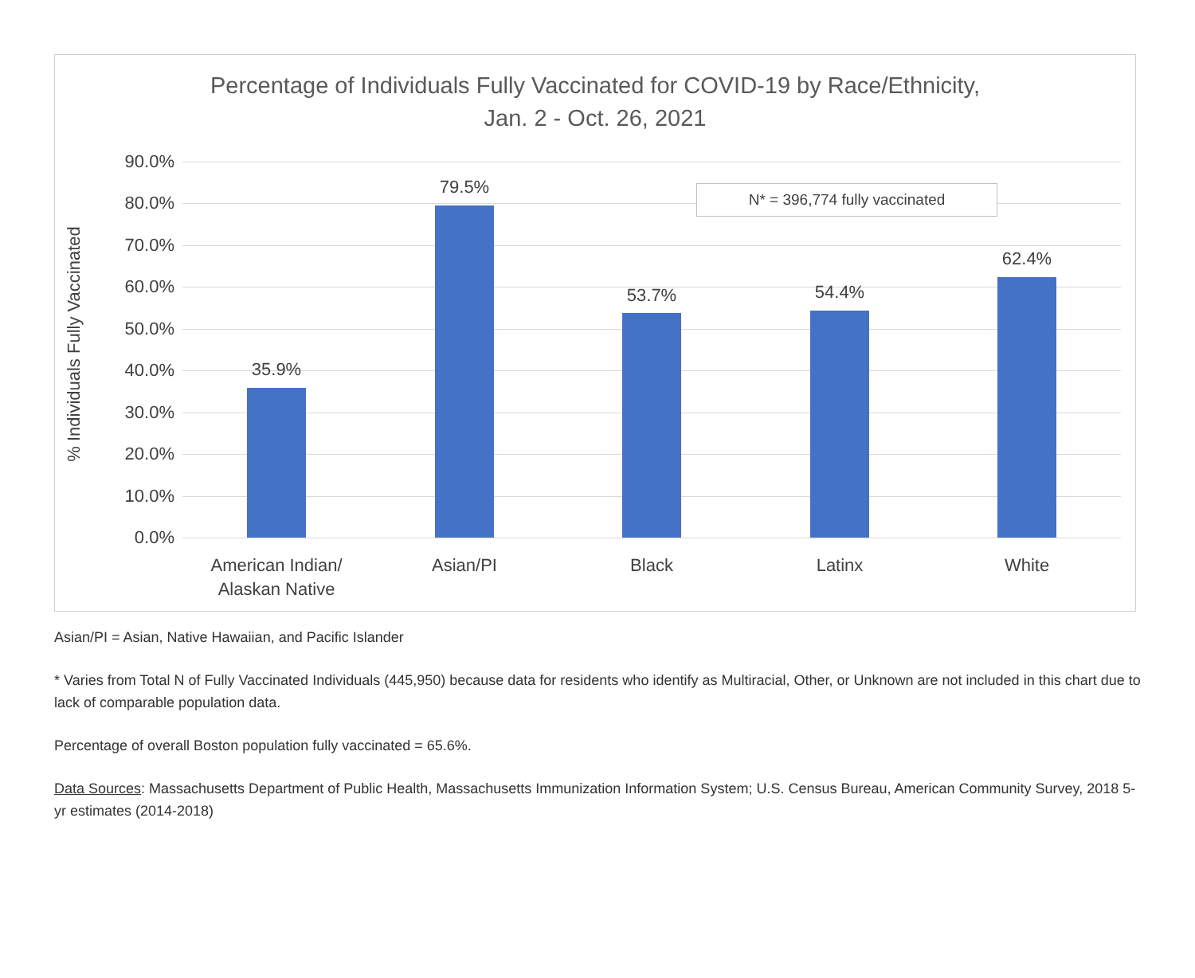Percentage of Individuals Fully Vaccinated for COVID-19 by Race/Ethnicity,
Jan. 2 - Oct. 26, 2021
90.0%
80.0%
70.0%
60.0%
50.0%
40.0%
30.0%
20.0%
10.0%
0.0%
35.9%
79.5%
53.7% 54.4%
62.4%
American Indian/
Alaskan Native
Asian/PI Black Latinx White
N* = 396,774 fully vaccinated
% Individuals Fully Vaccinated
Asian/PI = Asian, Native Hawaiian, and Pacific Islander
* Varies from Total N of Fully Vaccinated Individuals (445,950) because data for residents who identify as Multiracial, Other, or Unknown are not included in this chart due to lack of comparable population data.
Percentage of overall Boston population fully vaccinated = 65.6%.
Data Sources: Massachusetts Department of Public Health, Massachusetts Immunization Information System; U.S. Census Bureau, American Community Survey, 2018 5-yr estimates (2014-2018)